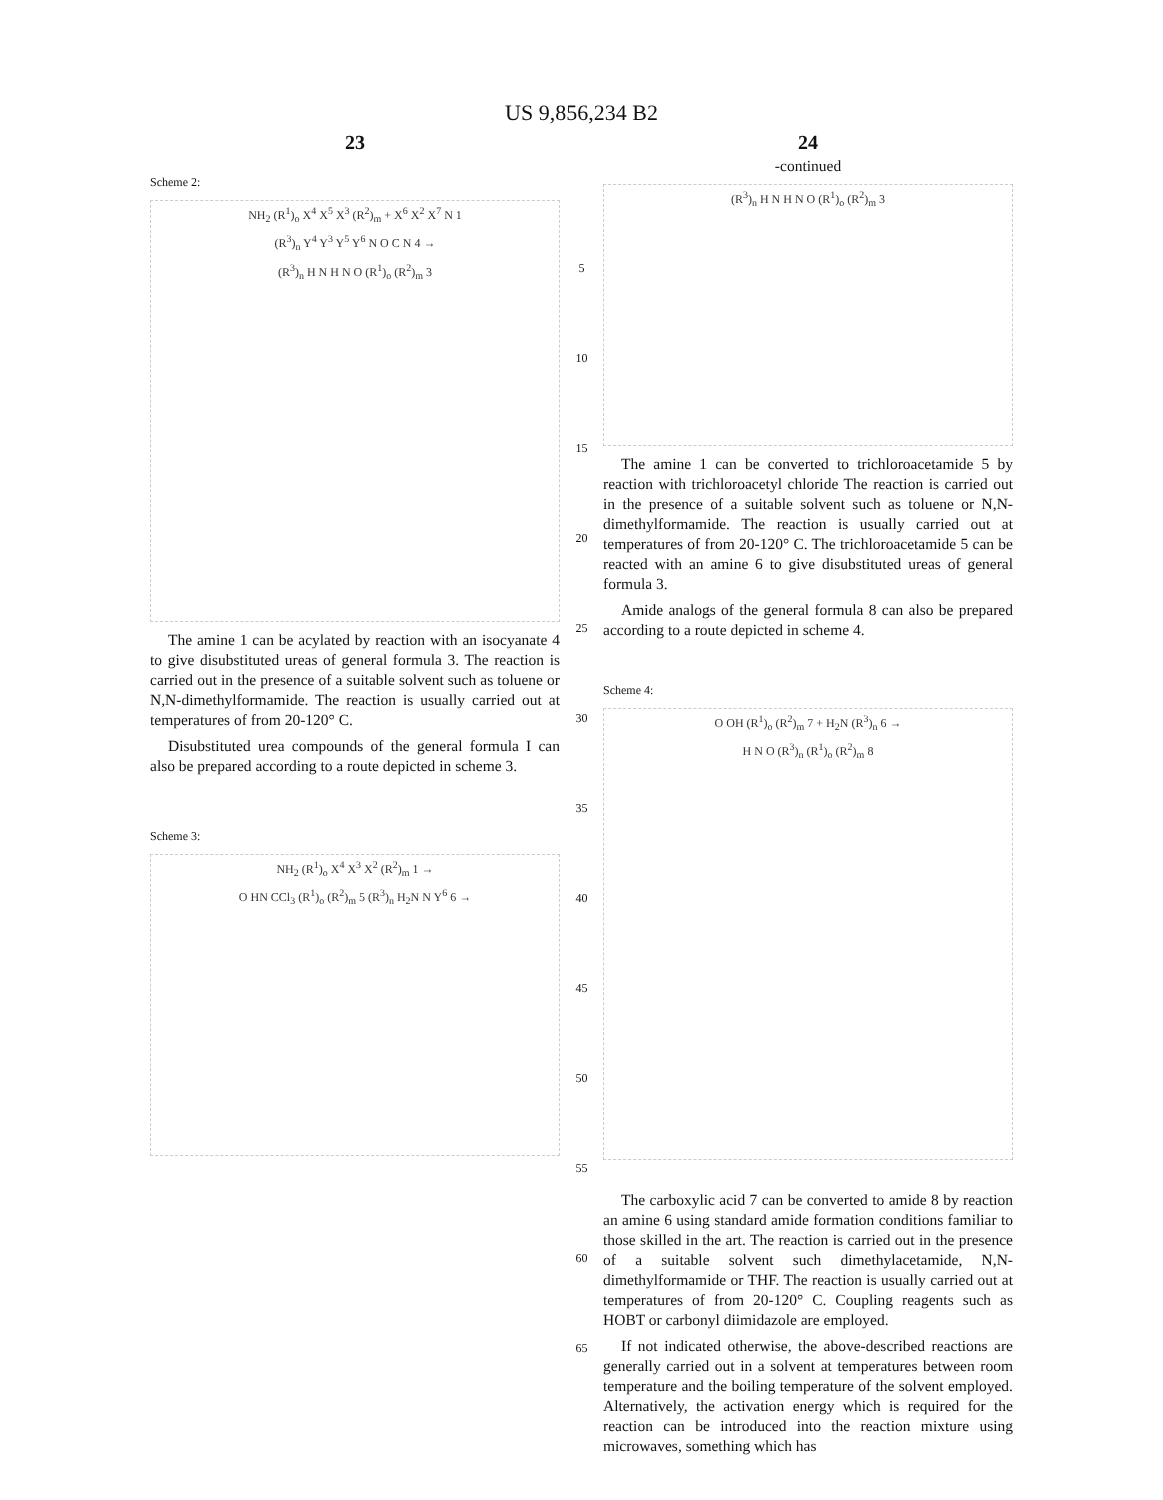US 9,856,234 B2
23
Scheme 2:
NH<sub>2</sub> (R<sup>1</sup>)<sub>o</sub> X<sup>4</sup> X<sup>5</sup> X<sup>3</sup> (R<sup>2</sup>)<sub>m</sub> + X<sup>6</sup> X<sup>2</sup> X<sup>7</sup> N 1
(R<sup>3</sup>)<sub>n</sub> Y<sup>4</sup> Y<sup>3</sup> Y<sup>5</sup> Y<sup>6</sup> N O C N 4 →
(R<sup>3</sup>)<sub>n</sub> H N H N O (R<sup>1</sup>)<sub>o</sub> (R<sup>2</sup>)<sub>m</sub> 3
The amine 1 can be acylated by reaction with an isocyanate 4 to give disubstituted ureas of general formula 3. The reaction is carried out in the presence of a suitable solvent such as toluene or N,N-dimethylformamide. The reaction is usually carried out at temperatures of from 20-120° C.
Disubstituted urea compounds of the general formula I can also be prepared according to a route depicted in scheme 3.
Scheme 3:
NH<sub>2</sub> (R<sup>1</sup>)<sub>o</sub> X<sup>4</sup> X<sup>3</sup> X<sup>2</sup> (R<sup>2</sup>)<sub>m</sub> 1 →
O HN CCl<sub>3</sub> (R<sup>1</sup>)<sub>o</sub> (R<sup>2</sup>)<sub>m</sub> 5 (R<sup>3</sup>)<sub>n</sub> H<sub>2</sub>N N Y<sup>6</sup> 6 →
5
10
15
20
25
30
35
40
45
50
55
60
65
24
-continued
(R<sup>3</sup>)<sub>n</sub> H N H N O (R<sup>1</sup>)<sub>o</sub> (R<sup>2</sup>)<sub>m</sub> 3
The amine 1 can be converted to trichloroacetamide 5 by reaction with trichloroacetyl chloride The reaction is carried out in the presence of a suitable solvent such as toluene or N,N-dimethylformamide. The reaction is usually carried out at temperatures of from 20-120° C. The trichloroacetamide 5 can be reacted with an amine 6 to give disubstituted ureas of general formula 3.
Amide analogs of the general formula 8 can also be prepared according to a route depicted in scheme 4.
Scheme 4:
O OH (R<sup>1</sup>)<sub>o</sub> (R<sup>2</sup>)<sub>m</sub> 7 + H<sub>2</sub>N (R<sup>3</sup>)<sub>n</sub> 6 →
H N O (R<sup>3</sup>)<sub>n</sub> (R<sup>1</sup>)<sub>o</sub> (R<sup>2</sup>)<sub>m</sub> 8
The carboxylic acid 7 can be converted to amide 8 by reaction an amine 6 using standard amide formation conditions familiar to those skilled in the art. The reaction is carried out in the presence of a suitable solvent such dimethylacetamide, N,N-dimethylformamide or THF. The reaction is usually carried out at temperatures of from 20-120° C. Coupling reagents such as HOBT or carbonyl diimidazole are employed.
If not indicated otherwise, the above-described reactions are generally carried out in a solvent at temperatures between room temperature and the boiling temperature of the solvent employed. Alternatively, the activation energy which is required for the reaction can be introduced into the reaction mixture using microwaves, something which has